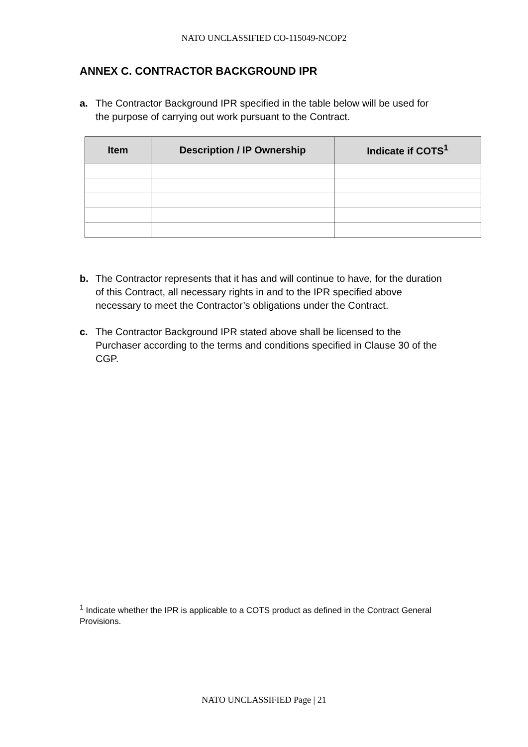NATO UNCLASSIFIED CO-115049-NCOP2
ANNEX C. CONTRACTOR BACKGROUND IPR
a. The Contractor Background IPR specified in the table below will be used for the purpose of carrying out work pursuant to the Contract.
| Item | Description / IP Ownership | Indicate if COTS<sup>1</sup> |
| --- | --- | --- |
b. The Contractor represents that it has and will continue to have, for the duration of this Contract, all necessary rights in and to the IPR specified above necessary to meet the Contractor’s obligations under the Contract.
c. The Contractor Background IPR stated above shall be licensed to the Purchaser according to the terms and conditions specified in Clause 30 of the CGP.
<sup>1</sup> Indicate whether the IPR is applicable to a COTS product as defined in the Contract General Provisions.
NATO UNCLASSIFIED Page | 21